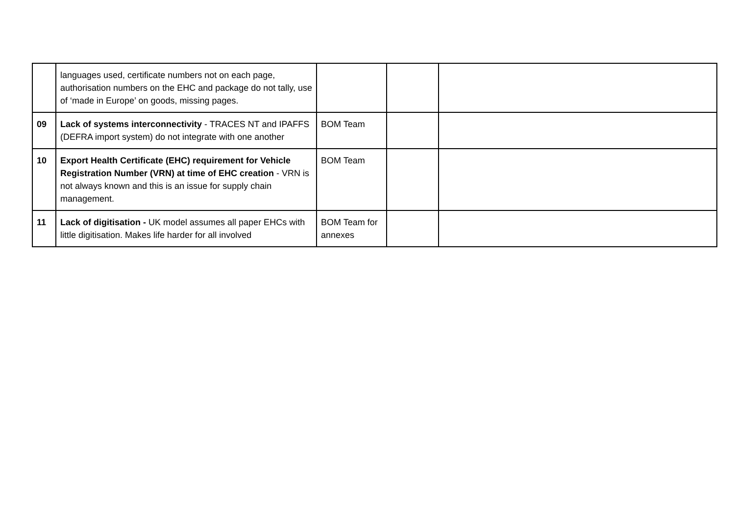| | languages used, certificate numbers not on each page, authorisation numbers on the EHC and package do not tally, use of ‘made in Europe’ on goods, missing pages. | | | |
| 09 | Lack of systems interconnectivity - TRACES NT and IPAFFS (DEFRA import system) do not integrate with one another | BOM Team | | |
| 10 | Export Health Certificate (EHC) requirement for Vehicle Registration Number (VRN) at time of EHC creation - VRN is not always known and this is an issue for supply chain management. | BOM Team | | |
| 11 | Lack of digitisation - UK model assumes all paper EHCs with little digitisation. Makes life harder for all involved | BOM Team for annexes | | |